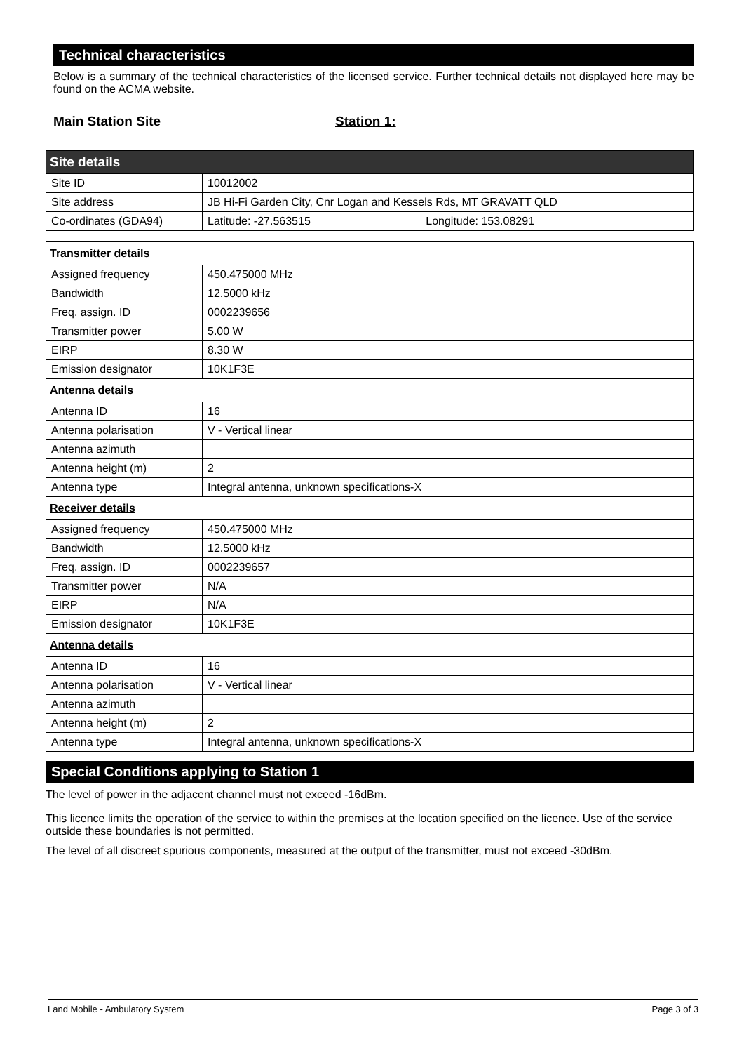Technical characteristics
Below is a summary of the technical characteristics of the licensed service. Further technical details not displayed here may be found on the ACMA website.
Main Station Site Station 1:
| Site details | |
| Site ID | 10012002 |
| Site address | JB Hi-Fi Garden City, Cnr Logan and Kessels Rds, MT GRAVATT QLD |
| Co-ordinates (GDA94) | Latitude: -27.563515 Longitude: 153.08291 |
| Transmitter details | |
| Assigned frequency | 450.475000 MHz |
| Bandwidth | 12.5000 kHz |
| Freq. assign. ID | 0002239656 |
| Transmitter power | 5.00 W |
| EIRP | 8.30 W |
| Emission designator | 10K1F3E |
| Antenna details | |
| Antenna ID | 16 |
| Antenna polarisation | V - Vertical linear |
| Antenna azimuth | |
| Antenna height (m) | 2 |
| Antenna type | Integral antenna, unknown specifications-X |
| Receiver details | |
| Assigned frequency | 450.475000 MHz |
| Bandwidth | 12.5000 kHz |
| Freq. assign. ID | 0002239657 |
| Transmitter power | N/A |
| EIRP | N/A |
| Emission designator | 10K1F3E |
| Antenna details | |
| Antenna ID | 16 |
| Antenna polarisation | V - Vertical linear |
| Antenna azimuth | |
| Antenna height (m) | 2 |
| Antenna type | Integral antenna, unknown specifications-X |
Special Conditions applying to Station 1
The level of power in the adjacent channel must not exceed -16dBm.
This licence limits the operation of the service to within the premises at the location specified on the licence. Use of the service outside these boundaries is not permitted.
The level of all discreet spurious components, measured at the output of the transmitter, must not exceed -30dBm.
Land Mobile - Ambulatory System Page 3 of 3